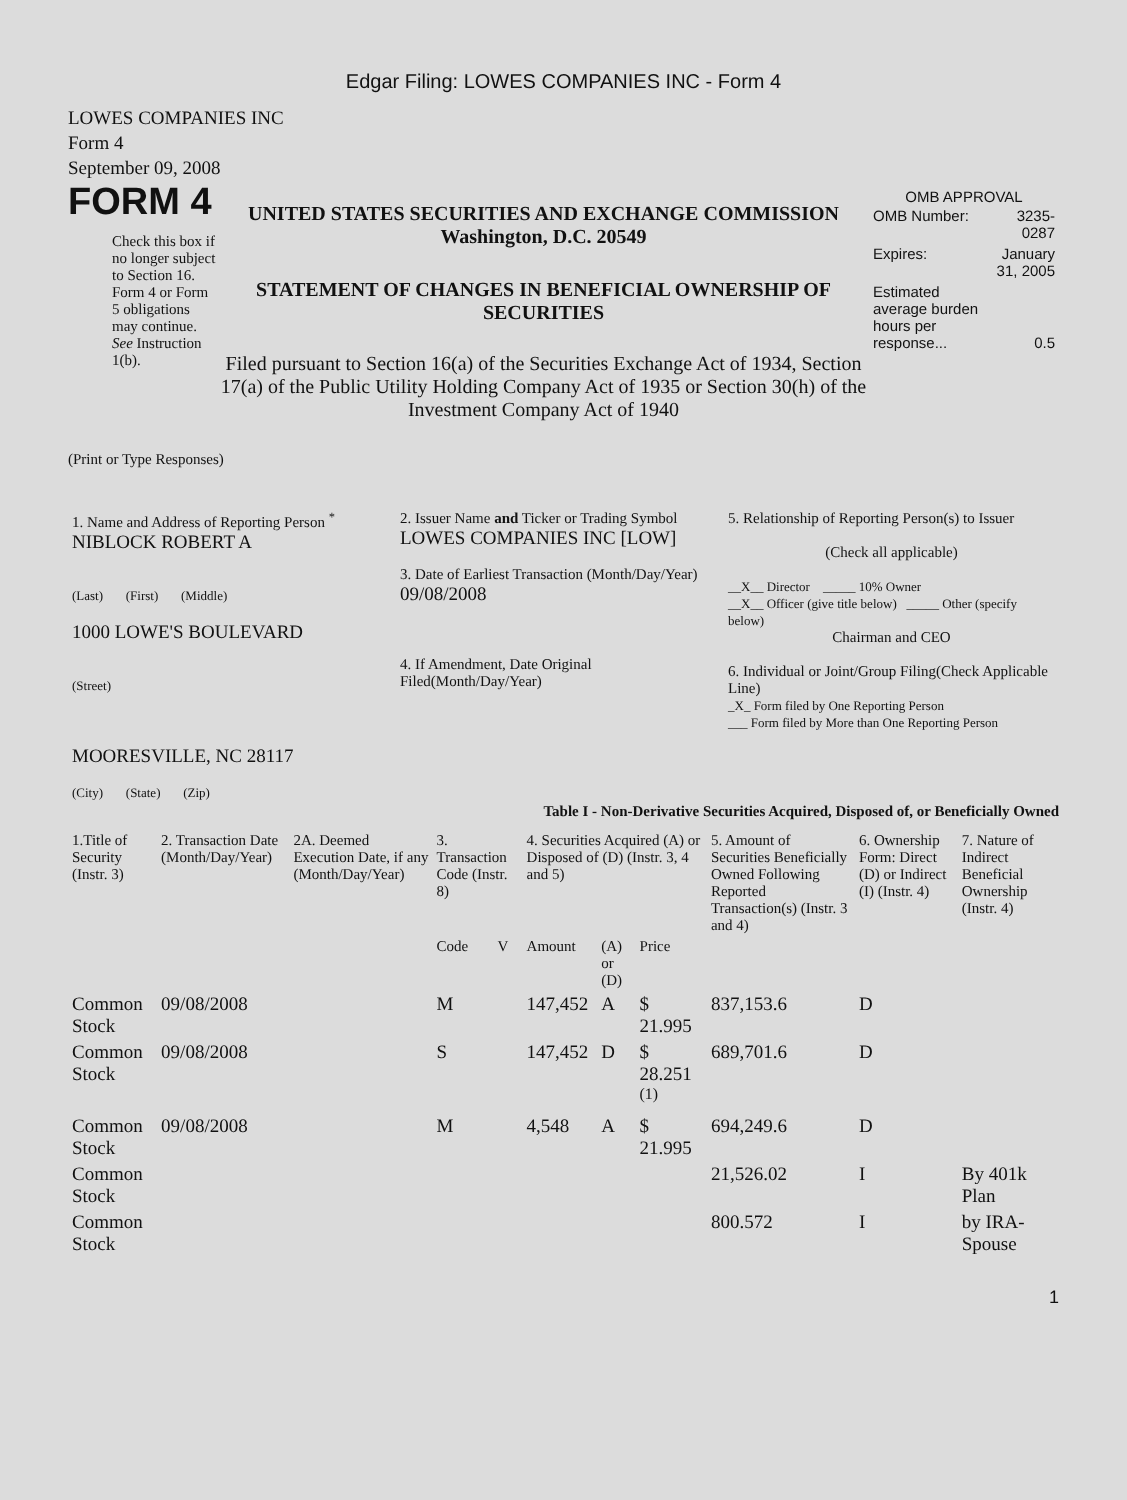Edgar Filing: LOWES COMPANIES INC - Form 4
LOWES COMPANIES INC
Form 4
September 09, 2008
FORM 4
Check this box if no longer subject to Section 16. Form 4 or Form 5 obligations may continue. See Instruction 1(b).
UNITED STATES SECURITIES AND EXCHANGE COMMISSION
Washington, D.C. 20549
STATEMENT OF CHANGES IN BENEFICIAL OWNERSHIP OF SECURITIES
Filed pursuant to Section 16(a) of the Securities Exchange Act of 1934, Section 17(a) of the Public Utility Holding Company Act of 1935 or Section 30(h) of the Investment Company Act of 1940
OMB APPROVAL
| OMB Number: | 3235-0287 |
| Expires: | January 31, 2005 |
| Estimated average burden hours per response... | 0.5 |
(Print or Type Responses)
| 1. Name and Address of Reporting Person <sup>*</sup> NIBLOCK ROBERT A (Last) (First) (Middle) 1000 LOWE'S BOULEVARD (Street) MOORESVILLE, NC 28117 (City) (State) (Zip) | 2. Issuer Name and Ticker or Trading Symbol LOWES COMPANIES INC [LOW] 3. Date of Earliest Transaction (Month/Day/Year) 09/08/2008 4. If Amendment, Date Original Filed(Month/Day/Year) | 5. Relationship of Reporting Person(s) to Issuer (Check all applicable) __X__ Director _____ 10% Owner __X__ Officer (give title below) _____ Other (specify below) Chairman and CEO 6. Individual or Joint/Group Filing(Check Applicable Line) _X_ Form filed by One Reporting Person ___ Form filed by More than One Reporting Person |
Table I - Non-Derivative Securities Acquired, Disposed of, or Beneficially Owned
| 1.Title of Security (Instr. 3) | 2. Transaction Date (Month/Day/Year) | 2A. Deemed Execution Date, if any (Month/Day/Year) | 3. Transaction Code (Instr. 8) | | 4. Securities Acquired (A) or Disposed of (D) (Instr. 3, 4 and 5) | | | 5. Amount of Securities Beneficially Owned Following Reported Transaction(s) (Instr. 3 and 4) | 6. Ownership Form: Direct (D) or Indirect (I) (Instr. 4) | 7. Nature of Indirect Beneficial Ownership (Instr. 4) |
| --- | --- | --- | --- | --- | --- | --- | --- | --- | --- | --- |
| | | | Code | V | Amount | (A) or (D) | Price | | | |
| Common Stock | 09/08/2008 | | M | | 147,452 | A | $ 21.995 | 837,153.6 | D | |
| Common Stock | 09/08/2008 | | S | | 147,452 | D | $ 28.251 <sup>(1)</sup> | 689,701.6 | D | |
| Common Stock | 09/08/2008 | | M | | 4,548 | A | $ 21.995 | 694,249.6 | D | |
| Common Stock | | | | | | | | 21,526.02 | I | By 401k Plan |
| Common Stock | | | | | | | | 800.572 | I | by IRA-Spouse |
1